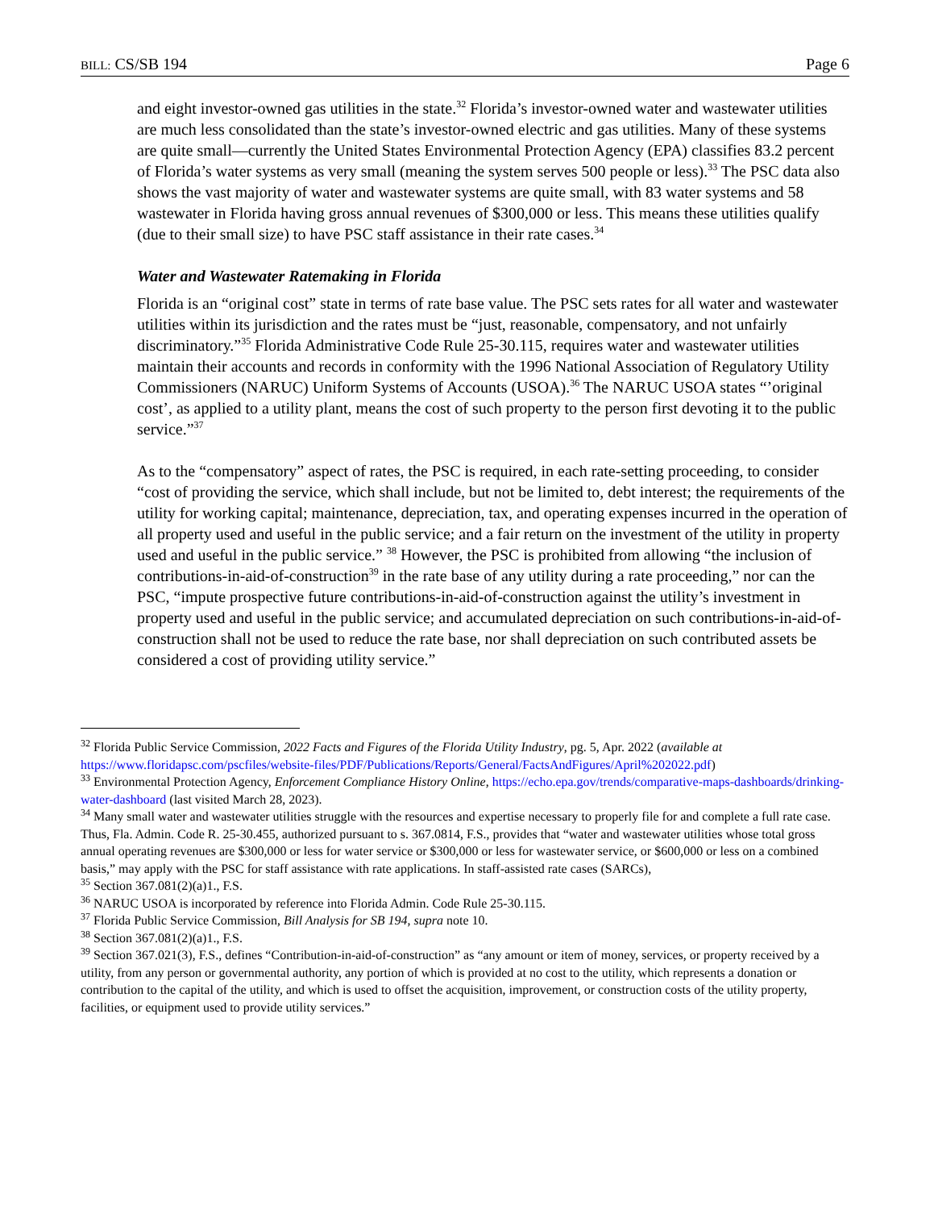BILL: CS/SB 194 Page 6
and eight investor-owned gas utilities in the state.<sup>32</sup> Florida’s investor-owned water and wastewater utilities are much less consolidated than the state’s investor-owned electric and gas utilities. Many of these systems are quite small—currently the United States Environmental Protection Agency (EPA) classifies 83.2 percent of Florida’s water systems as very small (meaning the system serves 500 people or less).<sup>33</sup> The PSC data also shows the vast majority of water and wastewater systems are quite small, with 83 water systems and 58 wastewater in Florida having gross annual revenues of $300,000 or less. This means these utilities qualify (due to their small size) to have PSC staff assistance in their rate cases.<sup>34</sup>
Water and Wastewater Ratemaking in Florida
Florida is an “original cost” state in terms of rate base value. The PSC sets rates for all water and wastewater utilities within its jurisdiction and the rates must be “just, reasonable, compensatory, and not unfairly discriminatory.”<sup>35</sup> Florida Administrative Code Rule 25-30.115, requires water and wastewater utilities maintain their accounts and records in conformity with the 1996 National Association of Regulatory Utility Commissioners (NARUC) Uniform Systems of Accounts (USOA).<sup>36</sup> The NARUC USOA states “’original cost’, as applied to a utility plant, means the cost of such property to the person first devoting it to the public service.”<sup>37</sup>
As to the “compensatory” aspect of rates, the PSC is required, in each rate-setting proceeding, to consider “cost of providing the service, which shall include, but not be limited to, debt interest; the requirements of the utility for working capital; maintenance, depreciation, tax, and operating expenses incurred in the operation of all property used and useful in the public service; and a fair return on the investment of the utility in property used and useful in the public service.” <sup>38</sup> However, the PSC is prohibited from allowing “the inclusion of contributions-in-aid-of-construction<sup>39</sup> in the rate base of any utility during a rate proceeding,” nor can the PSC, “impute prospective future contributions-in-aid-of-construction against the utility’s investment in property used and useful in the public service; and accumulated depreciation on such contributions-in-aid-of-construction shall not be used to reduce the rate base, nor shall depreciation on such contributed assets be considered a cost of providing utility service.”
<sup>32</sup> Florida Public Service Commission, 2022 Facts and Figures of the Florida Utility Industry, pg. 5, Apr. 2022 (available at https://www.floridapsc.com/pscfiles/website-files/PDF/Publications/Reports/General/FactsAndFigures/April%202022.pdf)
<sup>33</sup> Environmental Protection Agency, Enforcement Compliance History Online, https://echo.epa.gov/trends/comparative-maps-dashboards/drinking-water-dashboard (last visited March 28, 2023).
<sup>34</sup> Many small water and wastewater utilities struggle with the resources and expertise necessary to properly file for and complete a full rate case. Thus, Fla. Admin. Code R. 25-30.455, authorized pursuant to s. 367.0814, F.S., provides that “water and wastewater utilities whose total gross annual operating revenues are $300,000 or less for water service or $300,000 or less for wastewater service, or $600,000 or less on a combined basis,” may apply with the PSC for staff assistance with rate applications. In staff-assisted rate cases (SARCs),
<sup>35</sup> Section 367.081(2)(a)1., F.S.
<sup>36</sup> NARUC USOA is incorporated by reference into Florida Admin. Code Rule 25-30.115.
<sup>37</sup> Florida Public Service Commission, Bill Analysis for SB 194, supra note 10.
<sup>38</sup> Section 367.081(2)(a)1., F.S.
<sup>39</sup> Section 367.021(3), F.S., defines “Contribution-in-aid-of-construction” as “any amount or item of money, services, or property received by a utility, from any person or governmental authority, any portion of which is provided at no cost to the utility, which represents a donation or contribution to the capital of the utility, and which is used to offset the acquisition, improvement, or construction costs of the utility property, facilities, or equipment used to provide utility services.”